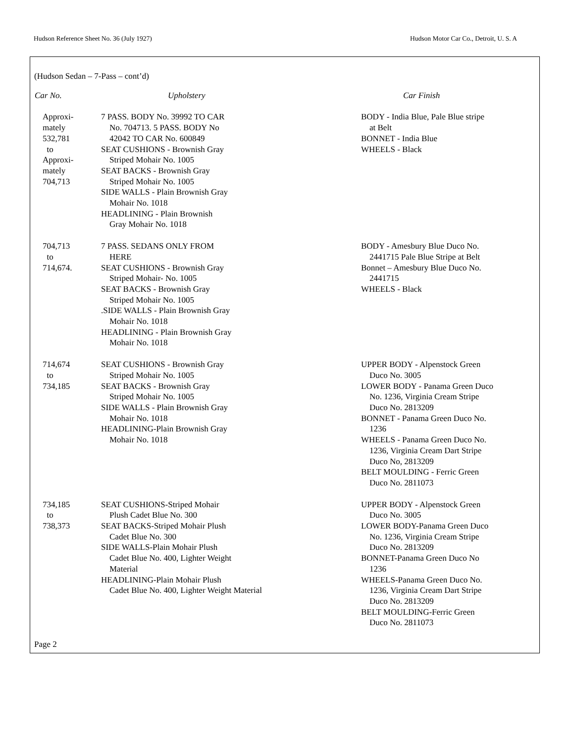Hudson Reference Sheet No. 36 (July 1927) Hudson Motor Car Co., Detroit, U. S. A
(Hudson Sedan – 7-Pass – cont’d)
| Car No. | Upholstery | Car Finish |
| --- | --- | --- |
| Approxi- mately 532,781 to Approxi- mately 704,713 | 7 PASS. BODY No. 39992 TO CAR No. 704713. 5 PASS. BODY No 42042 TO CAR No. 600849 SEAT CUSHIONS - Brownish Gray Striped Mohair No. 1005 SEAT BACKS - Brownish Gray Striped Mohair No. 1005 SIDE WALLS - Plain Brownish Gray Mohair No. 1018 HEADLINING - Plain Brownish Gray Mohair No. 1018 | BODY - India Blue, Pale Blue stripe at Belt BONNET - India Blue WHEELS - Black |
| 704,713 to 714,674. | 7 PASS. SEDANS ONLY FROM HERE SEAT CUSHIONS - Brownish Gray Striped Mohair- No. 1005 SEAT BACKS - Brownish Gray Striped Mohair No. 1005 .SIDE WALLS - Plain Brownish Gray Mohair No. 1018 HEADLINING - Plain Brownish Gray Mohair No. 1018 | BODY - Amesbury Blue Duco No. 2441715 Pale Blue Stripe at Belt Bonnet – Amesbury Blue Duco No. 2441715 WHEELS - Black |
| 714,674 to 734,185 | SEAT CUSHIONS - Brownish Gray Striped Mohair No. 1005 SEAT BACKS - Brownish Gray Striped Mohair No. 1005 SIDE WALLS - Plain Brownish Gray Mohair No. 1018 HEADLINING-Plain Brownish Gray Mohair No. 1018 | UPPER BODY - Alpenstock Green Duco No. 3005 LOWER BODY - Panama Green Duco No. 1236, Virginia Cream Stripe Duco No. 2813209 BONNET - Panama Green Duco No. 1236 WHEELS - Panama Green Duco No. 1236, Virginia Cream Dart Stripe Duco No, 2813209 BELT MOULDING - Ferric Green Duco No. 2811073 |
| 734,185 to 738,373 | SEAT CUSHIONS-Striped Mohair Plush Cadet Blue No. 300 SEAT BACKS-Striped Mohair Plush Cadet Blue No. 300 SIDE WALLS-Plain Mohair Plush Cadet Blue No. 400, Lighter Weight Material HEADLINING-Plain Mohair Plush Cadet Blue No. 400, Lighter Weight Material | UPPER BODY - Alpenstock Green Duco No. 3005 LOWER BODY-Panama Green Duco No. 1236, Virginia Cream Stripe Duco No. 2813209 BONNET-Panama Green Duco No 1236 WHEELS-Panama Green Duco No. 1236, Virginia Cream Dart Stripe Duco No. 2813209 BELT MOULDING-Ferric Green Duco No. 2811073 |
Page 2